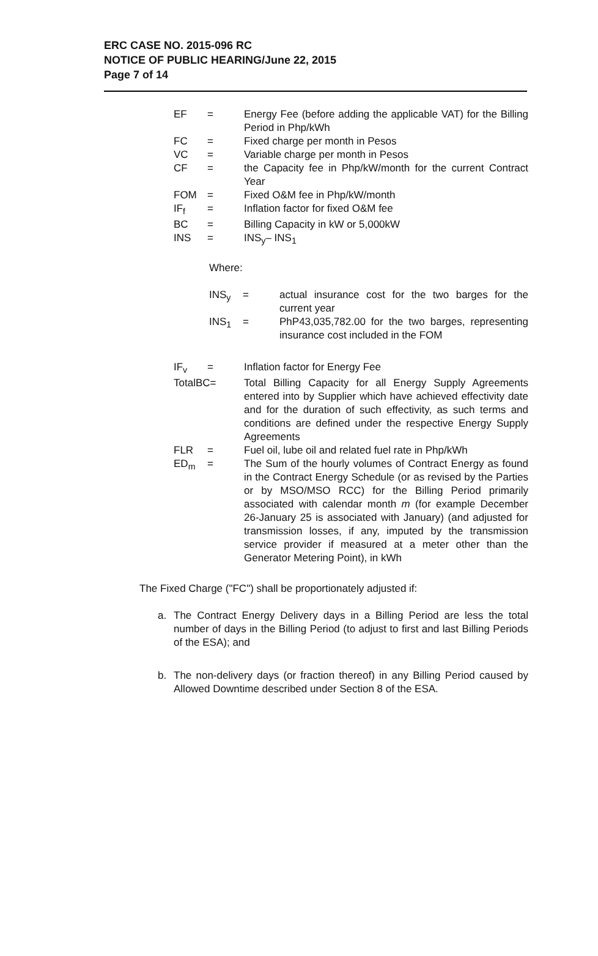ERC CASE NO. 2015-096 RC
NOTICE OF PUBLIC HEARING/June 22, 2015
Page 7 of 14
EF = Energy Fee (before adding the applicable VAT) for the Billing Period in Php/kWh
FC = Fixed charge per month in Pesos
VC = Variable charge per month in Pesos
CF = the Capacity fee in Php/kW/month for the current Contract Year
FOM = Fixed O&M fee in Php/kW/month
IF<sub>f</sub> = Inflation factor for fixed O&M fee
BC = Billing Capacity in kW or 5,000kW
INS = INS<sub>y</sub>– INS<sub>1</sub>
Where:
INS<sub>y</sub> = actual insurance cost for the two barges for the current year
INS<sub>1</sub> = PhP43,035,782.00 for the two barges, representing insurance cost included in the FOM
IF<sub>v</sub> = Inflation factor for Energy Fee
TotalBC= Total Billing Capacity for all Energy Supply Agreements entered into by Supplier which have achieved effectivity date and for the duration of such effectivity, as such terms and conditions are defined under the respective Energy Supply Agreements
FLR = Fuel oil, lube oil and related fuel rate in Php/kWh
ED<sub>m</sub> = The Sum of the hourly volumes of Contract Energy as found in the Contract Energy Schedule (or as revised by the Parties or by MSO/MSO RCC) for the Billing Period primarily associated with calendar month m (for example December 26-January 25 is associated with January) (and adjusted for transmission losses, if any, imputed by the transmission service provider if measured at a meter other than the Generator Metering Point), in kWh
The Fixed Charge ("FC") shall be proportionately adjusted if:
a. The Contract Energy Delivery days in a Billing Period are less the total number of days in the Billing Period (to adjust to first and last Billing Periods of the ESA); and
b. The non-delivery days (or fraction thereof) in any Billing Period caused by Allowed Downtime described under Section 8 of the ESA.